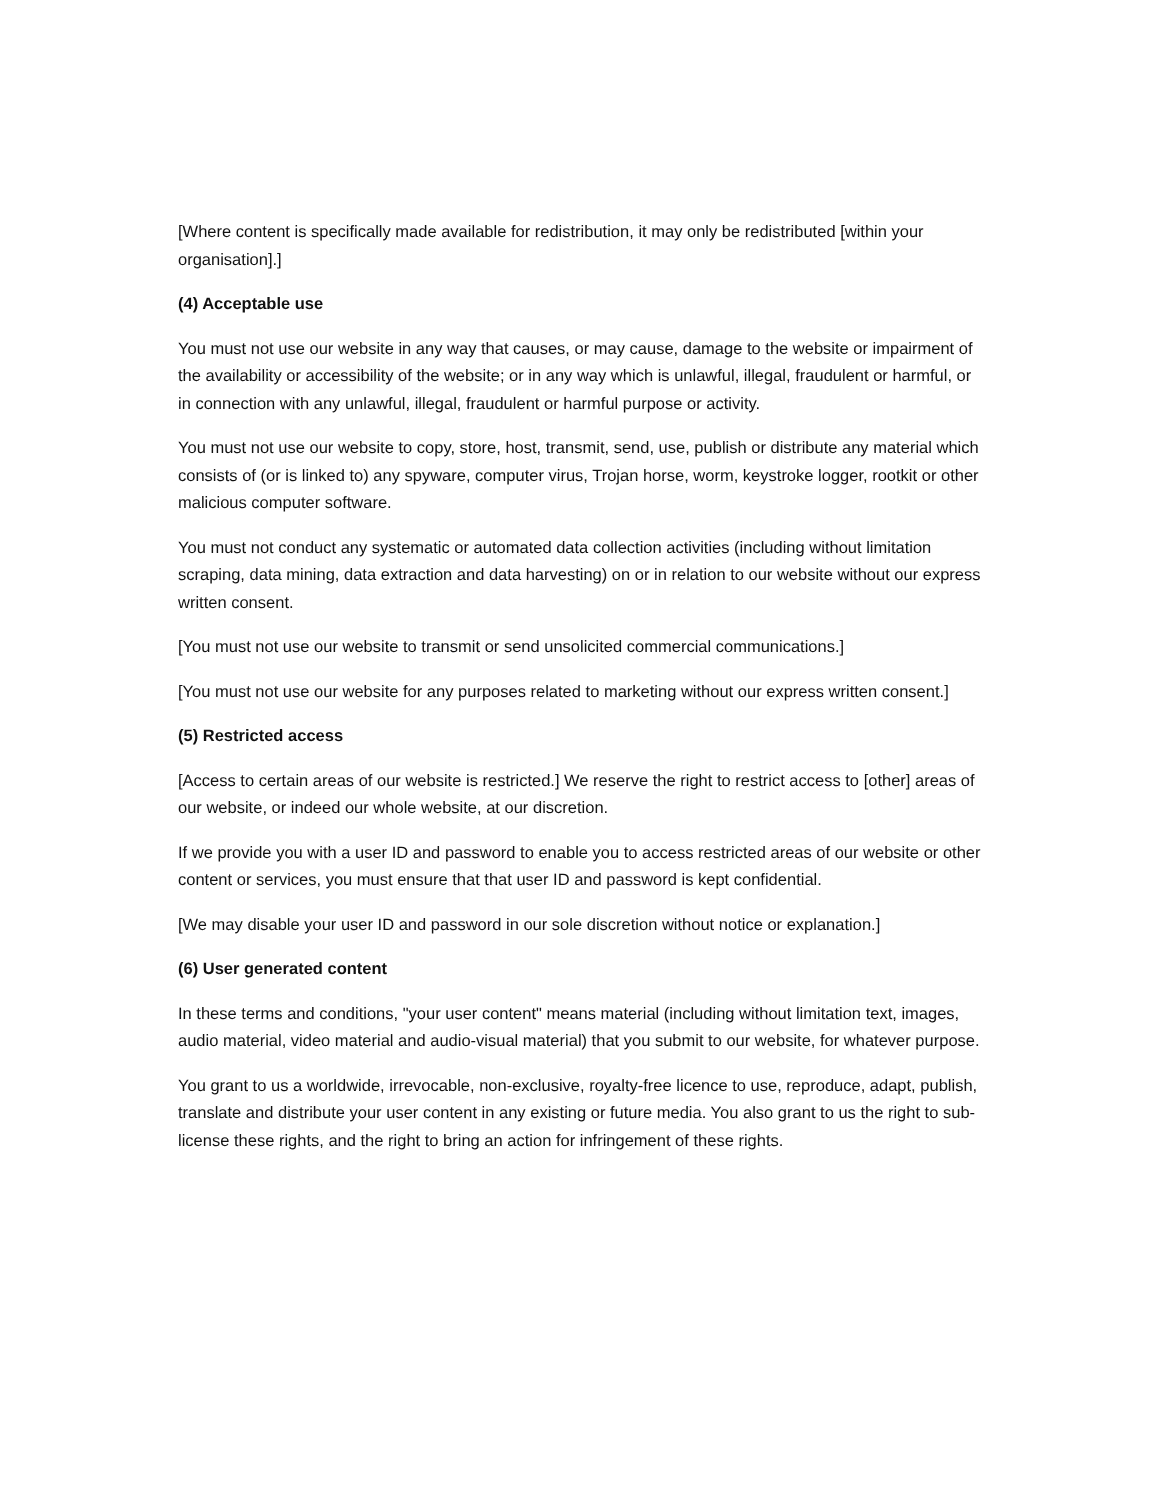[Where content is specifically made available for redistribution, it may only be redistributed [within your organisation].]
(4) Acceptable use
You must not use our website in any way that causes, or may cause, damage to the website or impairment of the availability or accessibility of the website; or in any way which is unlawful, illegal, fraudulent or harmful, or in connection with any unlawful, illegal, fraudulent or harmful purpose or activity.
You must not use our website to copy, store, host, transmit, send, use, publish or distribute any material which consists of (or is linked to) any spyware, computer virus, Trojan horse, worm, keystroke logger, rootkit or other malicious computer software.
You must not conduct any systematic or automated data collection activities (including without limitation scraping, data mining, data extraction and data harvesting) on or in relation to our website without our express written consent.
[You must not use our website to transmit or send unsolicited commercial communications.]
[You must not use our website for any purposes related to marketing without our express written consent.]
(5) Restricted access
[Access to certain areas of our website is restricted.] We reserve the right to restrict access to [other] areas of our website, or indeed our whole website, at our discretion.
If we provide you with a user ID and password to enable you to access restricted areas of our website or other content or services, you must ensure that that user ID and password is kept confidential.
[We may disable your user ID and password in our sole discretion without notice or explanation.]
(6) User generated content
In these terms and conditions, "your user content" means material (including without limitation text, images, audio material, video material and audio-visual material) that you submit to our website, for whatever purpose.
You grant to us a worldwide, irrevocable, non-exclusive, royalty-free licence to use, reproduce, adapt, publish, translate and distribute your user content in any existing or future media. You also grant to us the right to sub-license these rights, and the right to bring an action for infringement of these rights.